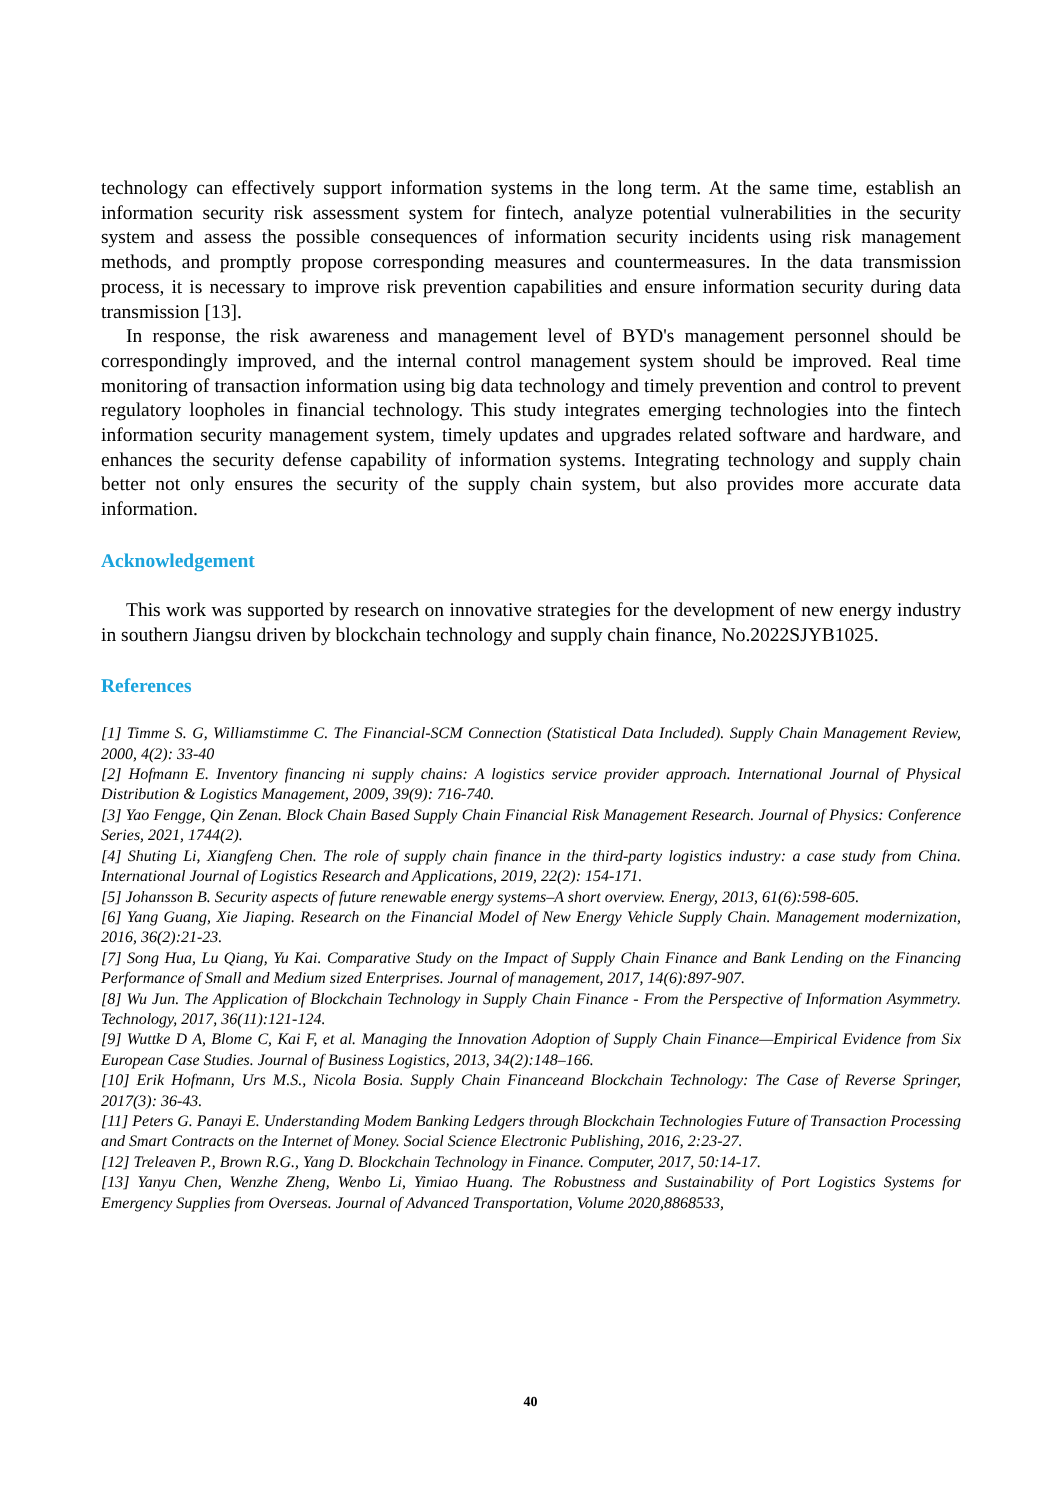technology can effectively support information systems in the long term. At the same time, establish an information security risk assessment system for fintech, analyze potential vulnerabilities in the security system and assess the possible consequences of information security incidents using risk management methods, and promptly propose corresponding measures and countermeasures. In the data transmission process, it is necessary to improve risk prevention capabilities and ensure information security during data transmission [13].
In response, the risk awareness and management level of BYD's management personnel should be correspondingly improved, and the internal control management system should be improved. Real time monitoring of transaction information using big data technology and timely prevention and control to prevent regulatory loopholes in financial technology. This study integrates emerging technologies into the fintech information security management system, timely updates and upgrades related software and hardware, and enhances the security defense capability of information systems. Integrating technology and supply chain better not only ensures the security of the supply chain system, but also provides more accurate data information.
Acknowledgement
This work was supported by research on innovative strategies for the development of new energy industry in southern Jiangsu driven by blockchain technology and supply chain finance, No.2022SJYB1025.
References
[1] Timme S. G, Williamstimme C. The Financial-SCM Connection (Statistical Data Included). Supply Chain Management Review, 2000, 4(2): 33-40
[2] Hofmann E. Inventory financing ni supply chains: A logistics service provider approach. International Journal of Physical Distribution & Logistics Management, 2009, 39(9): 716-740.
[3] Yao Fengge, Qin Zenan. Block Chain Based Supply Chain Financial Risk Management Research. Journal of Physics: Conference Series, 2021, 1744(2).
[4] Shuting Li, Xiangfeng Chen. The role of supply chain finance in the third-party logistics industry: a case study from China. International Journal of Logistics Research and Applications, 2019, 22(2): 154-171.
[5] Johansson B. Security aspects of future renewable energy systems–A short overview. Energy, 2013, 61(6):598-605.
[6] Yang Guang, Xie Jiaping. Research on the Financial Model of New Energy Vehicle Supply Chain. Management modernization, 2016, 36(2):21-23.
[7] Song Hua, Lu Qiang, Yu Kai. Comparative Study on the Impact of Supply Chain Finance and Bank Lending on the Financing Performance of Small and Medium sized Enterprises. Journal of management, 2017, 14(6):897-907.
[8] Wu Jun. The Application of Blockchain Technology in Supply Chain Finance - From the Perspective of Information Asymmetry. Technology, 2017, 36(11):121-124.
[9] Wuttke D A, Blome C, Kai F, et al. Managing the Innovation Adoption of Supply Chain Finance—Empirical Evidence from Six European Case Studies. Journal of Business Logistics, 2013, 34(2):148–166.
[10] Erik Hofmann, Urs M.S., Nicola Bosia. Supply Chain Financeand Blockchain Technology: The Case of Reverse Springer, 2017(3): 36-43.
[11] Peters G. Panayi E. Understanding Modem Banking Ledgers through Blockchain Technologies Future of Transaction Processing and Smart Contracts on the Internet of Money. Social Science Electronic Publishing, 2016, 2:23-27.
[12] Treleaven P., Brown R.G., Yang D. Blockchain Technology in Finance. Computer, 2017, 50:14-17.
[13] Yanyu Chen, Wenzhe Zheng, Wenbo Li, Yimiao Huang. The Robustness and Sustainability of Port Logistics Systems for Emergency Supplies from Overseas. Journal of Advanced Transportation, Volume 2020,8868533,
40